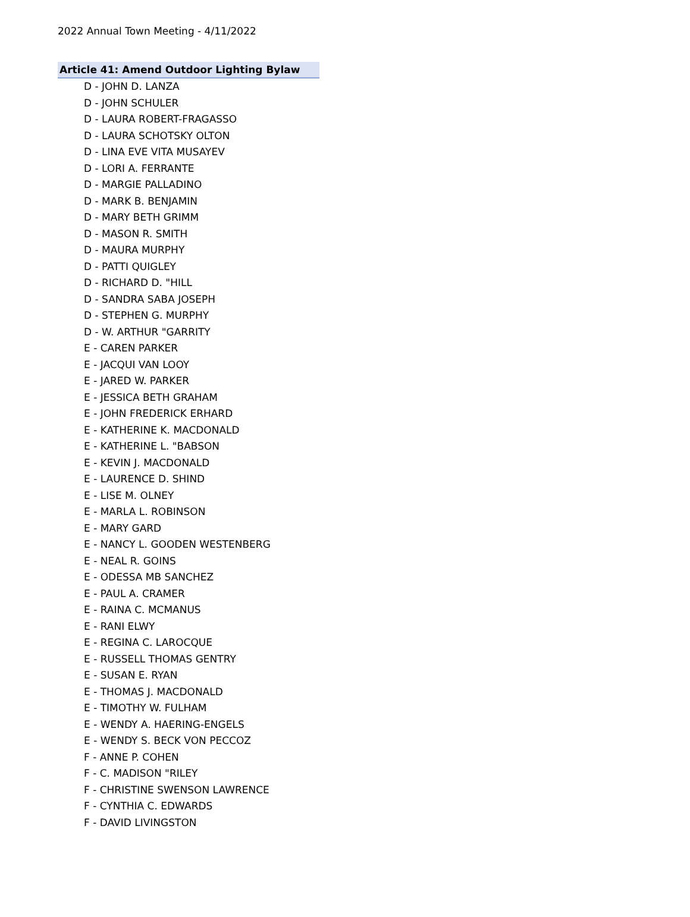2022 Annual Town Meeting - 4/11/2022
Article 41: Amend Outdoor Lighting Bylaw
D - JOHN D. LANZA
D - JOHN SCHULER
D - LAURA ROBERT-FRAGASSO
D - LAURA SCHOTSKY OLTON
D - LINA EVE VITA MUSAYEV
D - LORI A. FERRANTE
D - MARGIE PALLADINO
D - MARK B. BENJAMIN
D - MARY BETH GRIMM
D - MASON R. SMITH
D - MAURA MURPHY
D - PATTI QUIGLEY
D - RICHARD D. "HILL
D - SANDRA SABA JOSEPH
D - STEPHEN G. MURPHY
D - W. ARTHUR "GARRITY
E - CAREN PARKER
E - JACQUI VAN LOOY
E - JARED W. PARKER
E - JESSICA BETH GRAHAM
E - JOHN FREDERICK ERHARD
E - KATHERINE K. MACDONALD
E - KATHERINE L. "BABSON
E - KEVIN J. MACDONALD
E - LAURENCE D. SHIND
E - LISE M. OLNEY
E - MARLA L. ROBINSON
E - MARY GARD
E - NANCY L. GOODEN WESTENBERG
E - NEAL R. GOINS
E - ODESSA MB SANCHEZ
E - PAUL A. CRAMER
E - RAINA C. MCMANUS
E - RANI ELWY
E - REGINA C. LAROCQUE
E - RUSSELL THOMAS GENTRY
E - SUSAN E. RYAN
E - THOMAS J. MACDONALD
E - TIMOTHY W. FULHAM
E - WENDY A. HAERING-ENGELS
E - WENDY S. BECK VON PECCOZ
F - ANNE P. COHEN
F - C. MADISON "RILEY
F - CHRISTINE SWENSON LAWRENCE
F - CYNTHIA C. EDWARDS
F - DAVID LIVINGSTON